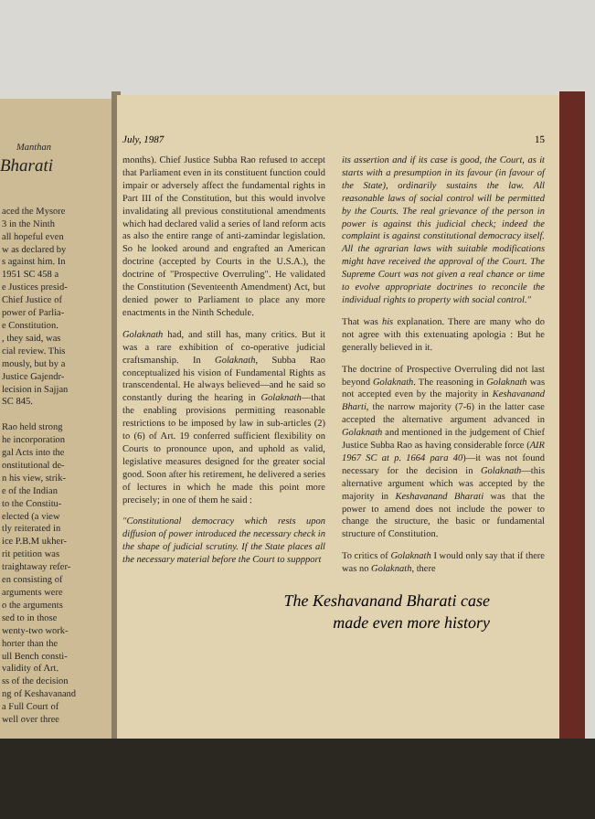Manthan
Bharati
aced the Mysore
3 in the Ninth
all hopeful even
w as declared by
s against him. In
1951 SC 458 a
e Justices presid-
Chief Justice of
power of Parlia-
e Constitution.
, they said, was
cial review. This
mously, but by a
Justice Gajendr-
lecision in Sajjan
SC 845.
Rao held strong
he incorporation
gal Acts into the
onstitutional de-
n his view, strik-
e of the Indian
to the Constitu-
elected (a view
tly reiterated in
ice P.B.M ukher-
rit petition was
traightaway refer-
en consisting of
arguments were
o the arguments
sed to in those
wenty-two work-
horter than the
ull Bench consti-
validity of Art.
ss of the decision
ng of Keshavanand
a Full Court of
well over three
July, 1987 15
months). Chief Justice Subba Rao refused to accept that Parliament even in its constituent function could impair or adversely affect the fundamental rights in Part III of the Constitution, but this would involve invalidating all previous constitutional amendments which had declared valid a series of land reform acts as also the entire range of anti-zamindar legislation. So he looked around and engrafted an American doctrine (accepted by Courts in the U.S.A.), the doctrine of "Prospective Overruling". He validated the Constitution (Seventeenth Amendment) Act, but denied power to Parliament to place any more enactments in the Ninth Schedule.
Golaknath had, and still has, many critics. But it was a rare exhibition of co-operative judicial craftsmanship. In Golaknath, Subba Rao conceptualized his vision of Fundamental Rights as transcendental. He always believed—and he said so constantly during the hearing in Golaknath—that the enabling provisions permitting reasonable restrictions to be imposed by law in sub-articles (2) to (6) of Art. 19 conferred sufficient flexibility on Courts to pronounce upon, and uphold as valid, legislative measures designed for the greater social good. Soon after his retirement, he delivered a series of lectures in which he made this point more precisely; in one of them he said :
"Constitutional democracy which rests upon diffusion of power introduced the necessary check in the shape of judicial scrutiny. If the State places all the necessary material before the Court to suppport
its assertion and if its case is good, the Court, as it starts with a presumption in its favour (in favour of the State), ordinarily sustains the law. All reasonable laws of social control will be permitted by the Courts. The real grievance of the person in power is against this judicial check; indeed the complaint is against constitutional democracy itself. All the agrarian laws with suitable modifications might have received the approval of the Court. The Supreme Court was not given a real chance or time to evolve appropriate doctrines to reconcile the individual rights to property with social control."
That was his explanation. There are many who do not agree with this extenuating apologia : But he generally believed in it.
The doctrine of Prospective Overruling did not last beyond Golaknath. The reasoning in Golaknath was not accepted even by the majority in Keshavanand Bharti, the narrow majority (7-6) in the latter case accepted the alternative argument advanced in Golaknath and mentioned in the judgement of Chief Justice Subba Rao as having considerable force (AIR 1967 SC at p. 1664 para 40)—it was not found necessary for the decision in Golaknath—this alternative argument which was accepted by the majority in Keshavanand Bharati was that the power to amend does not include the power to change the structure, the basic or fundamental structure of Constitution.
To critics of Golaknath I would only say that if there was no Golaknath, there
The Keshavanand Bharati case
made even more history